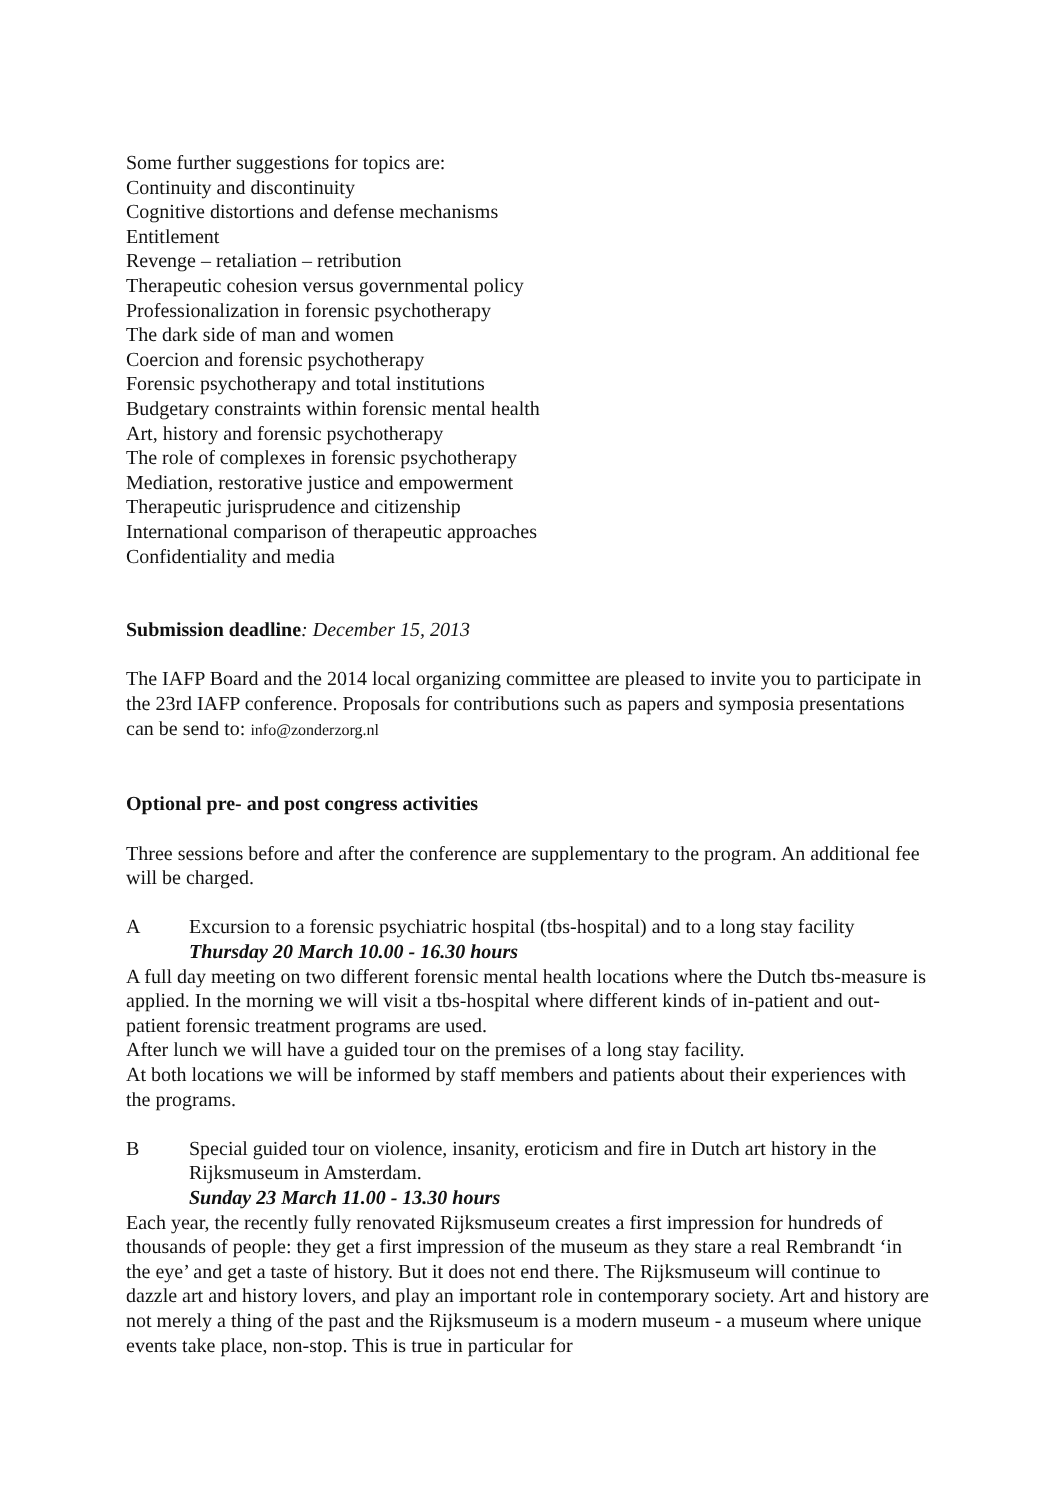Some further suggestions for topics are:
Continuity and discontinuity
Cognitive distortions and defense mechanisms
Entitlement
Revenge – retaliation – retribution
Therapeutic cohesion versus governmental policy
Professionalization in forensic psychotherapy
The dark side of man and women
Coercion and forensic psychotherapy
Forensic psychotherapy and total institutions
Budgetary constraints within forensic mental health
Art, history and forensic psychotherapy
The role of complexes in forensic psychotherapy
Mediation, restorative justice and empowerment
Therapeutic jurisprudence and citizenship
International comparison of therapeutic approaches
Confidentiality and media
Submission deadline: December 15, 2013
The IAFP Board and the 2014 local organizing committee are pleased to invite you to participate in the 23rd IAFP conference. Proposals for contributions such as papers and symposia presentations can be send to: info@zonderzorg.nl
Optional pre- and post congress activities
Three sessions before and after the conference are supplementary to the program. An additional fee will be charged.
A Excursion to a forensic psychiatric hospital (tbs-hospital) and to a long stay facility
Thursday 20 March 10.00 - 16.30 hours
A full day meeting on two different forensic mental health locations where the Dutch tbs-measure is applied. In the morning we will visit a tbs-hospital where different kinds of in-patient and out-patient forensic treatment programs are used.
After lunch we will have a guided tour on the premises of a long stay facility.
At both locations we will be informed by staff members and patients about their experiences with the programs.
B Special guided tour on violence, insanity, eroticism and fire in Dutch art history in the Rijksmuseum in Amsterdam.
Sunday 23 March 11.00 - 13.30 hours
Each year, the recently fully renovated Rijksmuseum creates a first impression for hundreds of thousands of people: they get a first impression of the museum as they stare a real Rembrandt ‘in the eye’ and get a taste of history. But it does not end there. The Rijksmuseum will continue to dazzle art and history lovers, and play an important role in contemporary society. Art and history are not merely a thing of the past and the Rijksmuseum is a modern museum - a museum where unique events take place, non-stop. This is true in particular for